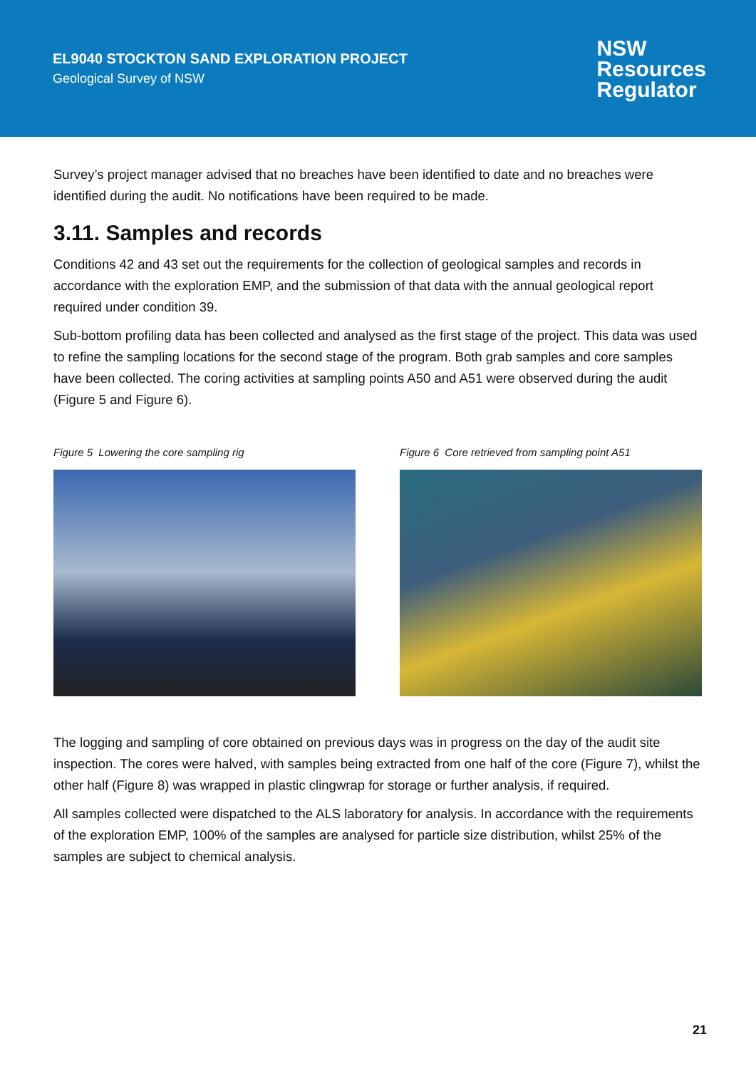EL9040 STOCKTON SAND EXPLORATION PROJECT
Geological Survey of NSW
NSW
Resources
Regulator
Survey’s project manager advised that no breaches have been identified to date and no breaches were identified during the audit. No notifications have been required to be made.
3.11. Samples and records
Conditions 42 and 43 set out the requirements for the collection of geological samples and records in accordance with the exploration EMP, and the submission of that data with the annual geological report required under condition 39.
Sub-bottom profiling data has been collected and analysed as the first stage of the project. This data was used to refine the sampling locations for the second stage of the program. Both grab samples and core samples have been collected. The coring activities at sampling points A50 and A51 were observed during the audit (Figure 5 and Figure 6).
Figure 5 Lowering the core sampling rig Figure 6 Core retrieved from sampling point A51
The logging and sampling of core obtained on previous days was in progress on the day of the audit site inspection. The cores were halved, with samples being extracted from one half of the core (Figure 7), whilst the other half (Figure 8) was wrapped in plastic clingwrap for storage or further analysis, if required.
All samples collected were dispatched to the ALS laboratory for analysis. In accordance with the requirements of the exploration EMP, 100% of the samples are analysed for particle size distribution, whilst 25% of the samples are subject to chemical analysis.
21